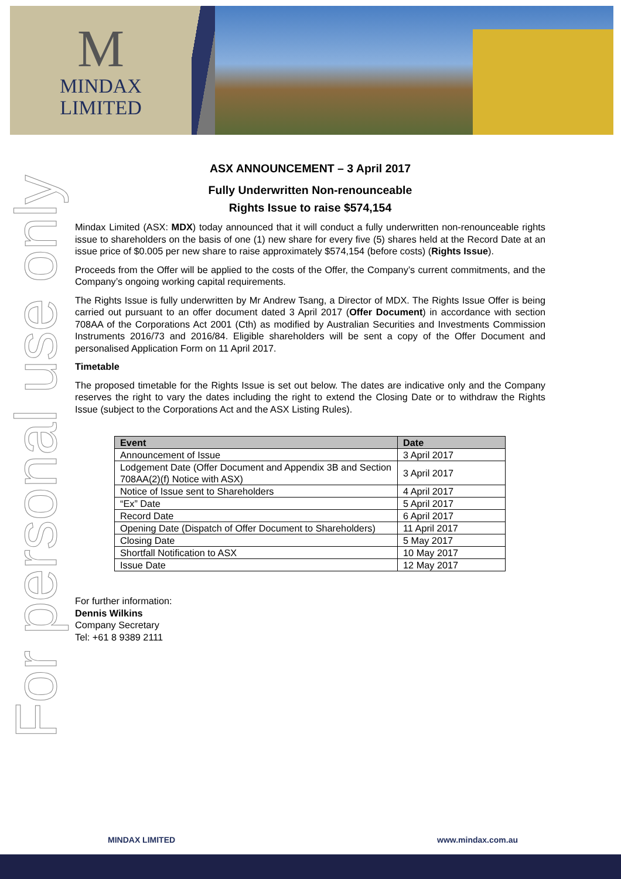M
MINDAX
LIMITED
For personal use only
ASX ANNOUNCEMENT – 3 April 2017
Fully Underwritten Non-renounceable
Rights Issue to raise $574,154
Mindax Limited (ASX: MDX) today announced that it will conduct a fully underwritten non-renounceable rights issue to shareholders on the basis of one (1) new share for every five (5) shares held at the Record Date at an issue price of $0.005 per new share to raise approximately $574,154 (before costs) (Rights Issue).
Proceeds from the Offer will be applied to the costs of the Offer, the Company’s current commitments, and the Company’s ongoing working capital requirements.
The Rights Issue is fully underwritten by Mr Andrew Tsang, a Director of MDX. The Rights Issue Offer is being carried out pursuant to an offer document dated 3 April 2017 (Offer Document) in accordance with section 708AA of the Corporations Act 2001 (Cth) as modified by Australian Securities and Investments Commission Instruments 2016/73 and 2016/84. Eligible shareholders will be sent a copy of the Offer Document and personalised Application Form on 11 April 2017.
Timetable
The proposed timetable for the Rights Issue is set out below. The dates are indicative only and the Company reserves the right to vary the dates including the right to extend the Closing Date or to withdraw the Rights Issue (subject to the Corporations Act and the ASX Listing Rules).
| Event | Date |
| --- | --- |
| Announcement of Issue | 3 April 2017 |
| Lodgement Date (Offer Document and Appendix 3B and Section 708AA(2)(f) Notice with ASX) | 3 April 2017 |
| Notice of Issue sent to Shareholders | 4 April 2017 |
| “Ex” Date | 5 April 2017 |
| Record Date | 6 April 2017 |
| Opening Date (Dispatch of Offer Document to Shareholders) | 11 April 2017 |
| Closing Date | 5 May 2017 |
| Shortfall Notification to ASX | 10 May 2017 |
| Issue Date | 12 May 2017 |
For further information:
Dennis Wilkins
Company Secretary
Tel: +61 8 9389 2111
MINDAX LIMITED www.mindax.com.au